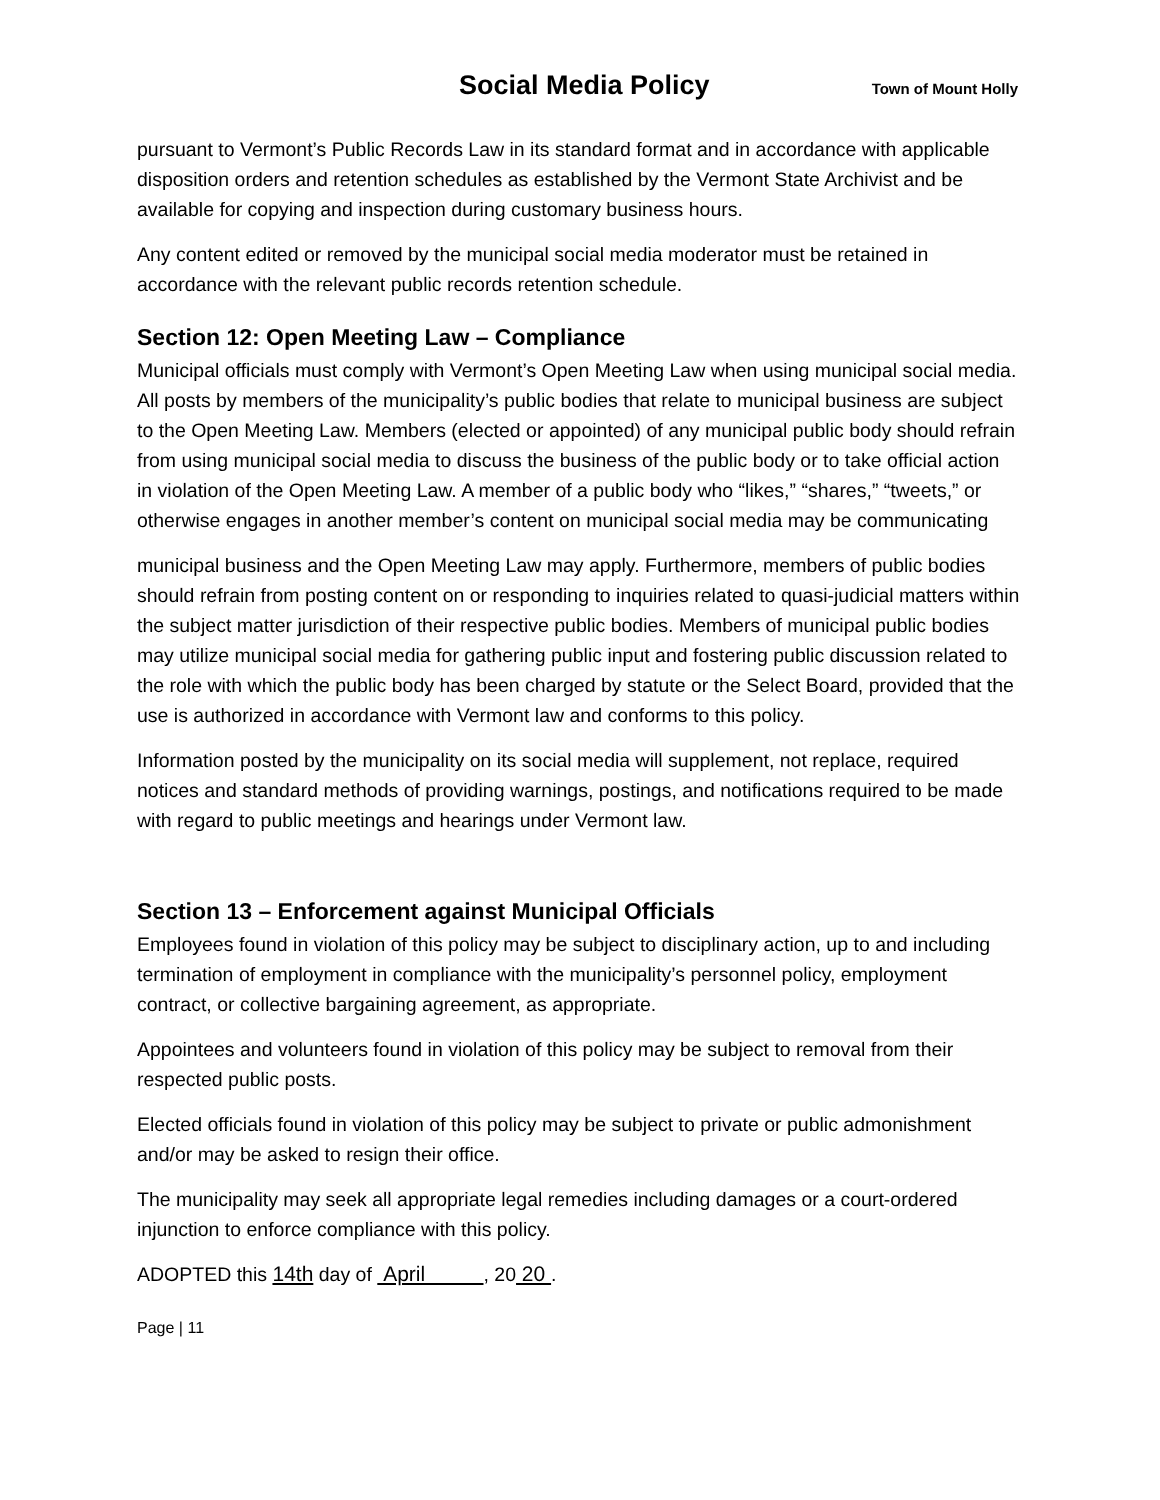Social Media Policy Town of Mount Holly
pursuant to Vermont’s Public Records Law in its standard format and in accordance with applicable disposition orders and retention schedules as established by the Vermont State Archivist and be available for copying and inspection during customary business hours.
Any content edited or removed by the municipal social media moderator must be retained in accordance with the relevant public records retention schedule.
Section 12: Open Meeting Law – Compliance
Municipal officials must comply with Vermont’s Open Meeting Law when using municipal social media. All posts by members of the municipality’s public bodies that relate to municipal business are subject to the Open Meeting Law. Members (elected or appointed) of any municipal public body should refrain from using municipal social media to discuss the business of the public body or to take official action in violation of the Open Meeting Law. A member of a public body who “likes,” “shares,” “tweets,” or otherwise engages in another member’s content on municipal social media may be communicating
municipal business and the Open Meeting Law may apply. Furthermore, members of public bodies should refrain from posting content on or responding to inquiries related to quasi-judicial matters within the subject matter jurisdiction of their respective public bodies. Members of municipal public bodies may utilize municipal social media for gathering public input and fostering public discussion related to the role with which the public body has been charged by statute or the Select Board, provided that the use is authorized in accordance with Vermont law and conforms to this policy.
Information posted by the municipality on its social media will supplement, not replace, required notices and standard methods of providing warnings, postings, and notifications required to be made with regard to public meetings and hearings under Vermont law.
Section 13 – Enforcement against Municipal Officials
Employees found in violation of this policy may be subject to disciplinary action, up to and including termination of employment in compliance with the municipality’s personnel policy, employment contract, or collective bargaining agreement, as appropriate.
Appointees and volunteers found in violation of this policy may be subject to removal from their respected public posts.
Elected officials found in violation of this policy may be subject to private or public admonishment and/or may be asked to resign their office.
The municipality may seek all appropriate legal remedies including damages or a court-ordered injunction to enforce compliance with this policy.
ADOPTED this 14th day of April , 20 20 .
Page | 11